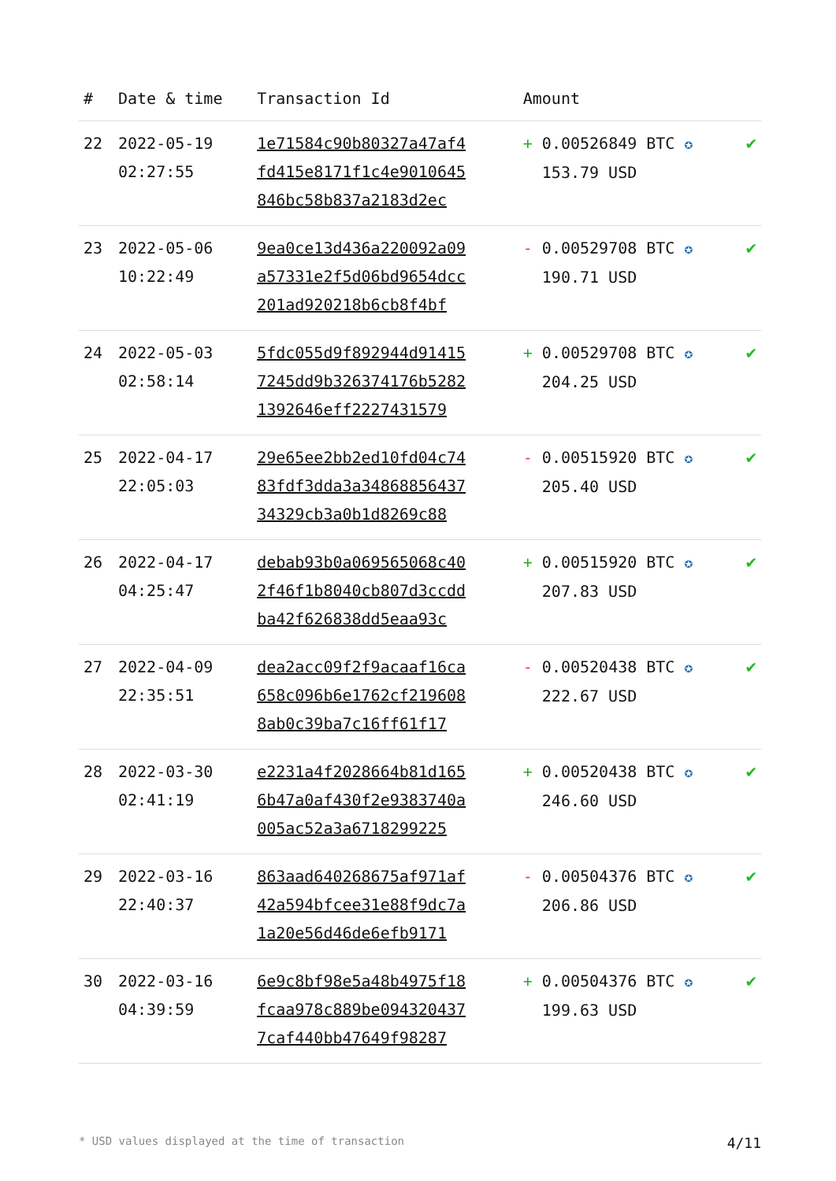| # | Date & time | Transaction Id | Amount | |
| --- | --- | --- | --- | --- |
| 22 | 2022-05-19 02:27:55 | 1e71584c90b80327a47af4 fd415e8171f1c4e9010645 846bc58b837a2183d2ec | + 0.00526849 BTC ✪ 153.79 USD | ✔ |
| 23 | 2022-05-06 10:22:49 | 9ea0ce13d436a220092a09 a57331e2f5d06bd9654dcc 201ad920218b6cb8f4bf | - 0.00529708 BTC ✪ 190.71 USD | ✔ |
| 24 | 2022-05-03 02:58:14 | 5fdc055d9f892944d91415 7245dd9b326374176b5282 1392646eff2227431579 | + 0.00529708 BTC ✪ 204.25 USD | ✔ |
| 25 | 2022-04-17 22:05:03 | 29e65ee2bb2ed10fd04c74 83fdf3dda3a34868856437 34329cb3a0b1d8269c88 | - 0.00515920 BTC ✪ 205.40 USD | ✔ |
| 26 | 2022-04-17 04:25:47 | debab93b0a069565068c40 2f46f1b8040cb807d3ccdd ba42f626838dd5eaa93c | + 0.00515920 BTC ✪ 207.83 USD | ✔ |
| 27 | 2022-04-09 22:35:51 | dea2acc09f2f9acaaf16ca 658c096b6e1762cf219608 8ab0c39ba7c16ff61f17 | - 0.00520438 BTC ✪ 222.67 USD | ✔ |
| 28 | 2022-03-30 02:41:19 | e2231a4f2028664b81d165 6b47a0af430f2e9383740a 005ac52a3a6718299225 | + 0.00520438 BTC ✪ 246.60 USD | ✔ |
| 29 | 2022-03-16 22:40:37 | 863aad640268675af971af 42a594bfcee31e88f9dc7a 1a20e56d46de6efb9171 | - 0.00504376 BTC ✪ 206.86 USD | ✔ |
| 30 | 2022-03-16 04:39:59 | 6e9c8bf98e5a48b4975f18 fcaa978c889be094320437 7caf440bb47649f98287 | + 0.00504376 BTC ✪ 199.63 USD | ✔ |
* USD values displayed at the time of transaction 4/11